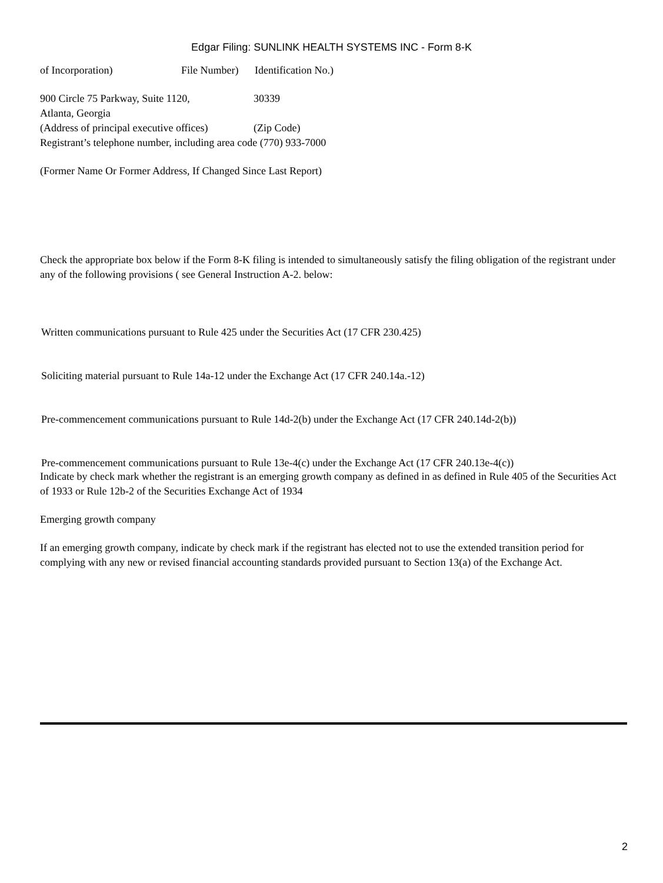Edgar Filing: SUNLINK HEALTH SYSTEMS INC - Form 8-K
| of Incorporation) | File Number) | Identification No.) |
| 900 Circle 75 Parkway, Suite 1120, Atlanta, Georgia | 30339 |
| (Address of principal executive offices) | (Zip Code) |
Registrant’s telephone number, including area code (770) 933-7000
(Former Name Or Former Address, If Changed Since Last Report)
Check the appropriate box below if the Form 8-K filing is intended to simultaneously satisfy the filing obligation of the registrant under any of the following provisions ( see General Instruction A-2. below:
Written communications pursuant to Rule 425 under the Securities Act (17 CFR 230.425)
Soliciting material pursuant to Rule 14a-12 under the Exchange Act (17 CFR 240.14a.-12)
Pre-commencement communications pursuant to Rule 14d-2(b) under the Exchange Act (17 CFR 240.14d-2(b))
Pre-commencement communications pursuant to Rule 13e-4(c) under the Exchange Act (17 CFR 240.13e-4(c))
Indicate by check mark whether the registrant is an emerging growth company as defined in as defined in Rule 405 of the Securities Act of 1933 or Rule 12b-2 of the Securities Exchange Act of 1934
Emerging growth company
If an emerging growth company, indicate by check mark if the registrant has elected not to use the extended transition period for complying with any new or revised financial accounting standards provided pursuant to Section 13(a) of the Exchange Act.
2